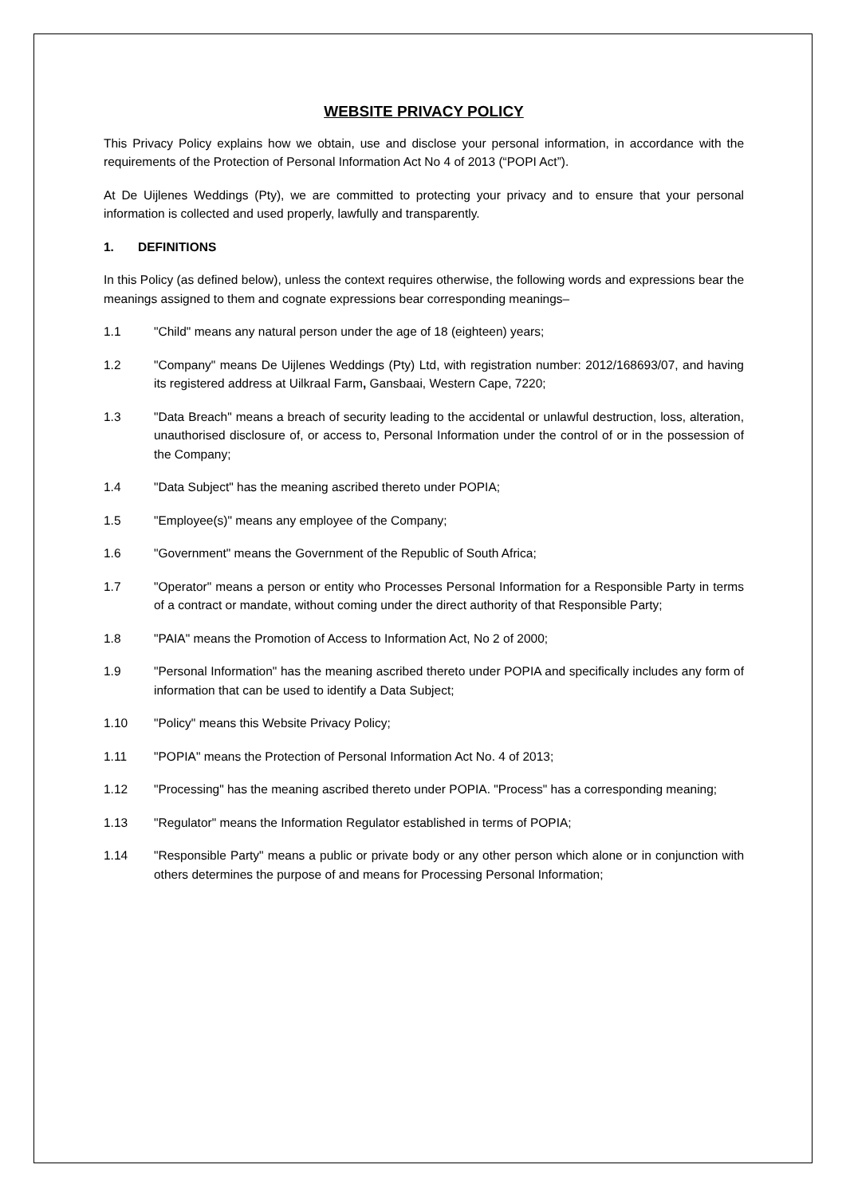WEBSITE PRIVACY POLICY
This Privacy Policy explains how we obtain, use and disclose your personal information, in accordance with the requirements of the Protection of Personal Information Act No 4 of 2013 (“POPI Act”).
At De Uijlenes Weddings (Pty), we are committed to protecting your privacy and to ensure that your personal information is collected and used properly, lawfully and transparently.
1. DEFINITIONS
In this Policy (as defined below), unless the context requires otherwise, the following words and expressions bear the meanings assigned to them and cognate expressions bear corresponding meanings–
1.1 "Child" means any natural person under the age of 18 (eighteen) years;
1.2 "Company" means De Uijlenes Weddings (Pty) Ltd, with registration number: 2012/168693/07, and having its registered address at Uilkraal Farm, Gansbaai, Western Cape, 7220;
1.3 "Data Breach" means a breach of security leading to the accidental or unlawful destruction, loss, alteration, unauthorised disclosure of, or access to, Personal Information under the control of or in the possession of the Company;
1.4 "Data Subject" has the meaning ascribed thereto under POPIA;
1.5 "Employee(s)" means any employee of the Company;
1.6 "Government" means the Government of the Republic of South Africa;
1.7 "Operator" means a person or entity who Processes Personal Information for a Responsible Party in terms of a contract or mandate, without coming under the direct authority of that Responsible Party;
1.8 "PAIA" means the Promotion of Access to Information Act, No 2 of 2000;
1.9 "Personal Information" has the meaning ascribed thereto under POPIA and specifically includes any form of information that can be used to identify a Data Subject;
1.10 "Policy" means this Website Privacy Policy;
1.11 "POPIA" means the Protection of Personal Information Act No. 4 of 2013;
1.12 "Processing" has the meaning ascribed thereto under POPIA. "Process" has a corresponding meaning;
1.13 "Regulator" means the Information Regulator established in terms of POPIA;
1.14 "Responsible Party" means a public or private body or any other person which alone or in conjunction with others determines the purpose of and means for Processing Personal Information;